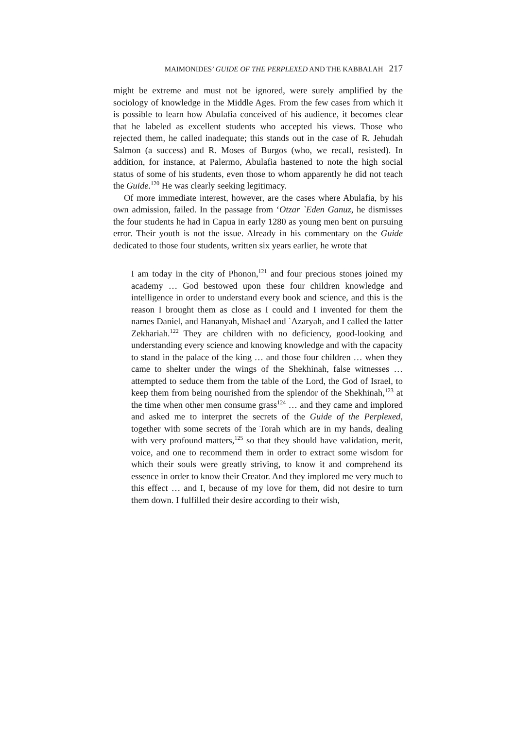MAIMONIDES’ GUIDE OF THE PERPLEXED AND THE KABBALAH 217
might be extreme and must not be ignored, were surely amplified by the sociology of knowledge in the Middle Ages. From the few cases from which it is possible to learn how Abulafia conceived of his audience, it becomes clear that he labeled as excellent students who accepted his views. Those who rejected them, he called inadequate; this stands out in the case of R. Jehudah Salmon (a success) and R. Moses of Burgos (who, we recall, resisted). In addition, for instance, at Palermo, Abulafia hastened to note the high social status of some of his students, even those to whom apparently he did not teach the Guide.<sup>120</sup> He was clearly seeking legitimacy.
Of more immediate interest, however, are the cases where Abulafia, by his own admission, failed. In the passage from ‘Otzar `Eden Ganuz, he dismisses the four students he had in Capua in early 1280 as young men bent on pursuing error. Their youth is not the issue. Already in his commentary on the Guide dedicated to those four students, written six years earlier, he wrote that
I am today in the city of Phonon,<sup>121</sup> and four precious stones joined my academy … God bestowed upon these four children knowledge and intelligence in order to understand every book and science, and this is the reason I brought them as close as I could and I invented for them the names Daniel, and Hananyah, Mishael and `Azaryah, and I called the latter Zekhariah.<sup>122</sup> They are children with no deficiency, good-looking and understanding every science and knowing knowledge and with the capacity to stand in the palace of the king … and those four children … when they came to shelter under the wings of the Shekhinah, false witnesses … attempted to seduce them from the table of the Lord, the God of Israel, to keep them from being nourished from the splendor of the Shekhinah,<sup>123</sup> at the time when other men consume grass<sup>124</sup> … and they came and implored and asked me to interpret the secrets of the Guide of the Perplexed, together with some secrets of the Torah which are in my hands, dealing with very profound matters,<sup>125</sup> so that they should have validation, merit, voice, and one to recommend them in order to extract some wisdom for which their souls were greatly striving, to know it and comprehend its essence in order to know their Creator. And they implored me very much to this effect … and I, because of my love for them, did not desire to turn them down. I fulfilled their desire according to their wish,